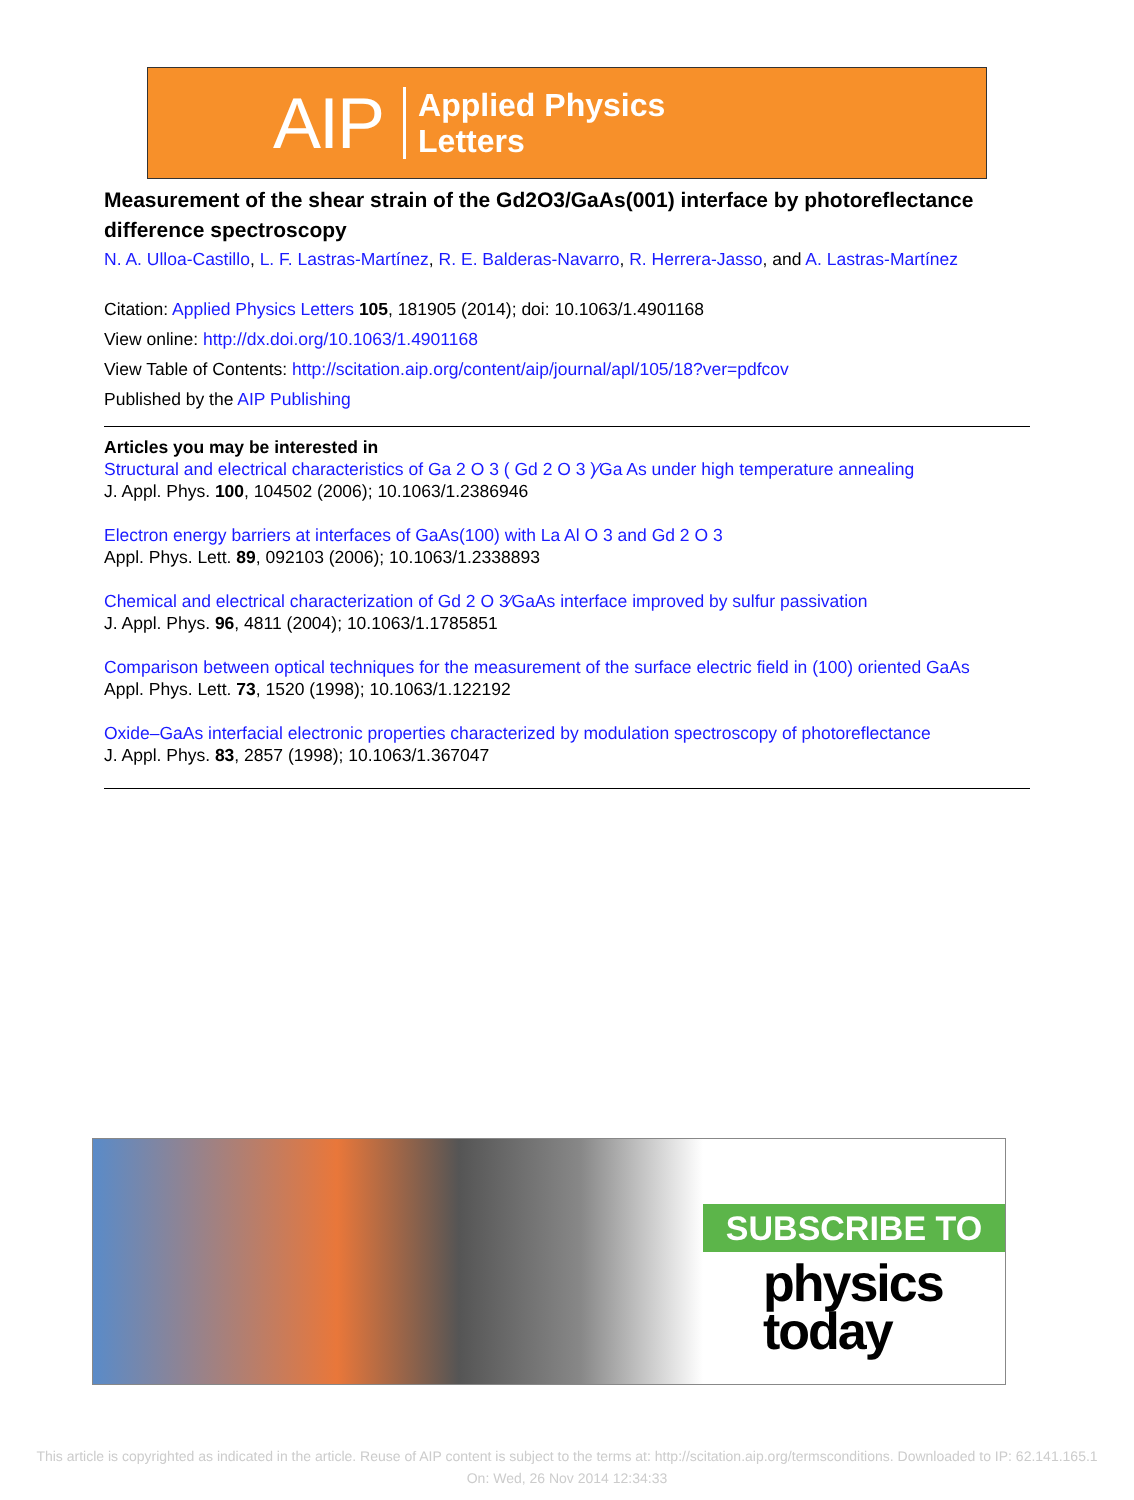AIP Applied Physics
Letters
Measurement of the shear strain of the Gd2O3/GaAs(001) interface by photoreflectance difference spectroscopy
N. A. Ulloa-Castillo, L. F. Lastras-Martínez, R. E. Balderas-Navarro, R. Herrera-Jasso, and A. Lastras-Martínez
Citation: Applied Physics Letters 105, 181905 (2014); doi: 10.1063/1.4901168
View online: http://dx.doi.org/10.1063/1.4901168
View Table of Contents: http://scitation.aip.org/content/aip/journal/apl/105/18?ver=pdfcov
Published by the AIP Publishing
Articles you may be interested in
Structural and electrical characteristics of Ga 2 O 3 ( Gd 2 O 3 )∕Ga As under high temperature annealing
J. Appl. Phys. 100, 104502 (2006); 10.1063/1.2386946
Electron energy barriers at interfaces of GaAs(100) with La Al O 3 and Gd 2 O 3
Appl. Phys. Lett. 89, 092103 (2006); 10.1063/1.2338893
Chemical and electrical characterization of Gd 2 O 3∕GaAs interface improved by sulfur passivation
J. Appl. Phys. 96, 4811 (2004); 10.1063/1.1785851
Comparison between optical techniques for the measurement of the surface electric field in (100) oriented GaAs
Appl. Phys. Lett. 73, 1520 (1998); 10.1063/1.122192
Oxide–GaAs interfacial electronic properties characterized by modulation spectroscopy of photoreflectance
J. Appl. Phys. 83, 2857 (1998); 10.1063/1.367047
SUBSCRIBE TO
physics
today
This article is copyrighted as indicated in the article. Reuse of AIP content is subject to the terms at: http://scitation.aip.org/termsconditions. Downloaded to IP: 62.141.165.1
On: Wed, 26 Nov 2014 12:34:33